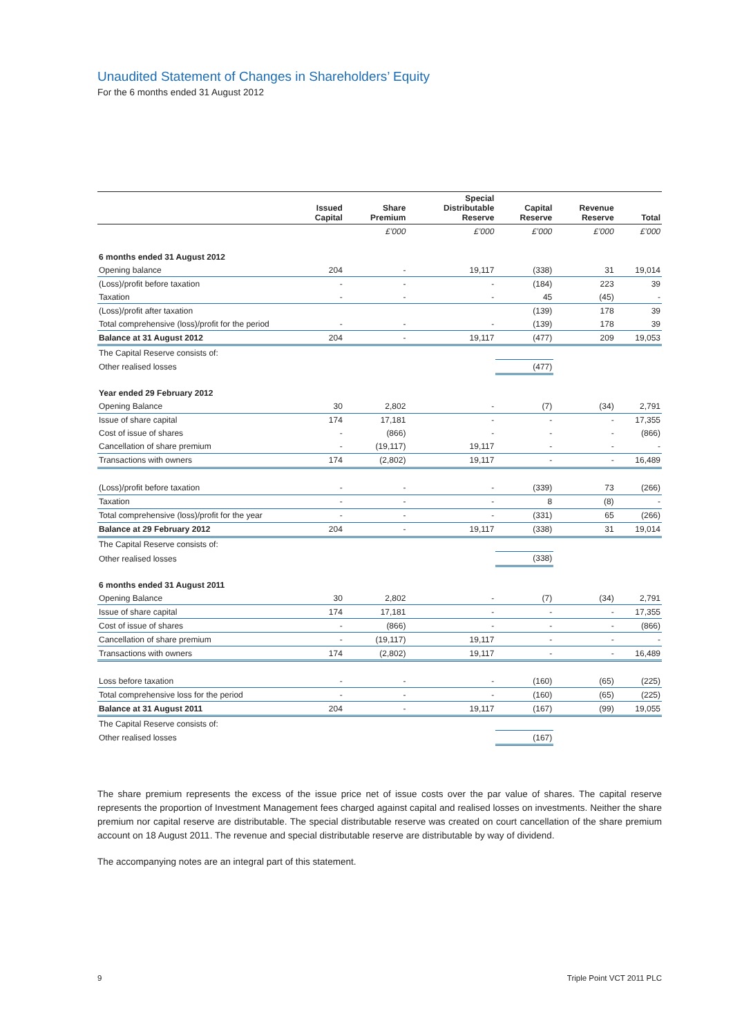Unaudited Statement of Changes in Shareholders’ Equity
For the 6 months ended 31 August 2012
| | Issued Capital | Share Premium | Special Distributable Reserve | Capital Reserve | Revenue Reserve | Total |
| --- | --- | --- | --- | --- | --- | --- |
| | | £’000 | £’000 | £’000 | £’000 | £’000 |
| 6 months ended 31 August 2012 | | | | | | |
| Opening balance | 204 | - | 19,117 | (338) | 31 | 19,014 |
| (Loss)/profit before taxation | - | - | - | (184) | 223 | 39 |
| Taxation | - | - | - | 45 | (45) | - |
| (Loss)/profit after taxation | | | | (139) | 178 | 39 |
| Total comprehensive (loss)/profit for the period | - | - | - | (139) | 178 | 39 |
| Balance at 31 August 2012 | 204 | - | 19,117 | (477) | 209 | 19,053 |
| The Capital Reserve consists of: | | | | | | |
| Other realised losses | | | | (477) | | |
| Year ended 29 February 2012 | | | | | | |
| Opening Balance | 30 | 2,802 | - | (7) | (34) | 2,791 |
| Issue of share capital | 174 | 17,181 | - | - | - | 17,355 |
| Cost of issue of shares | - | (866) | - | - | - | (866) |
| Cancellation of share premium | - | (19,117) | 19,117 | - | - | - |
| Transactions with owners | 174 | (2,802) | 19,117 | - | - | 16,489 |
| (Loss)/profit before taxation | - | - | - | (339) | 73 | (266) |
| Taxation | - | - | - | 8 | (8) | - |
| Total comprehensive (loss)/profit for the year | - | - | - | (331) | 65 | (266) |
| Balance at 29 February 2012 | 204 | - | 19,117 | (338) | 31 | 19,014 |
| The Capital Reserve consists of: | | | | | | |
| Other realised losses | | | | (338) | | |
| 6 months ended 31 August 2011 | | | | | | |
| Opening Balance | 30 | 2,802 | - | (7) | (34) | 2,791 |
| Issue of share capital | 174 | 17,181 | - | - | - | 17,355 |
| Cost of issue of shares | - | (866) | - | - | - | (866) |
| Cancellation of share premium | - | (19,117) | 19,117 | - | - | - |
| Transactions with owners | 174 | (2,802) | 19,117 | - | - | 16,489 |
| Loss before taxation | - | - | - | (160) | (65) | (225) |
| Total comprehensive loss for the period | - | - | - | (160) | (65) | (225) |
| Balance at 31 August 2011 | 204 | - | 19,117 | (167) | (99) | 19,055 |
| The Capital Reserve consists of: | | | | | | |
| Other realised losses | | | | (167) | | |
The share premium represents the excess of the issue price net of issue costs over the par value of shares. The capital reserve represents the proportion of Investment Management fees charged against capital and realised losses on investments. Neither the share premium nor capital reserve are distributable. The special distributable reserve was created on court cancellation of the share premium account on 18 August 2011. The revenue and special distributable reserve are distributable by way of dividend.
The accompanying notes are an integral part of this statement.
9 Triple Point VCT 2011 PLC